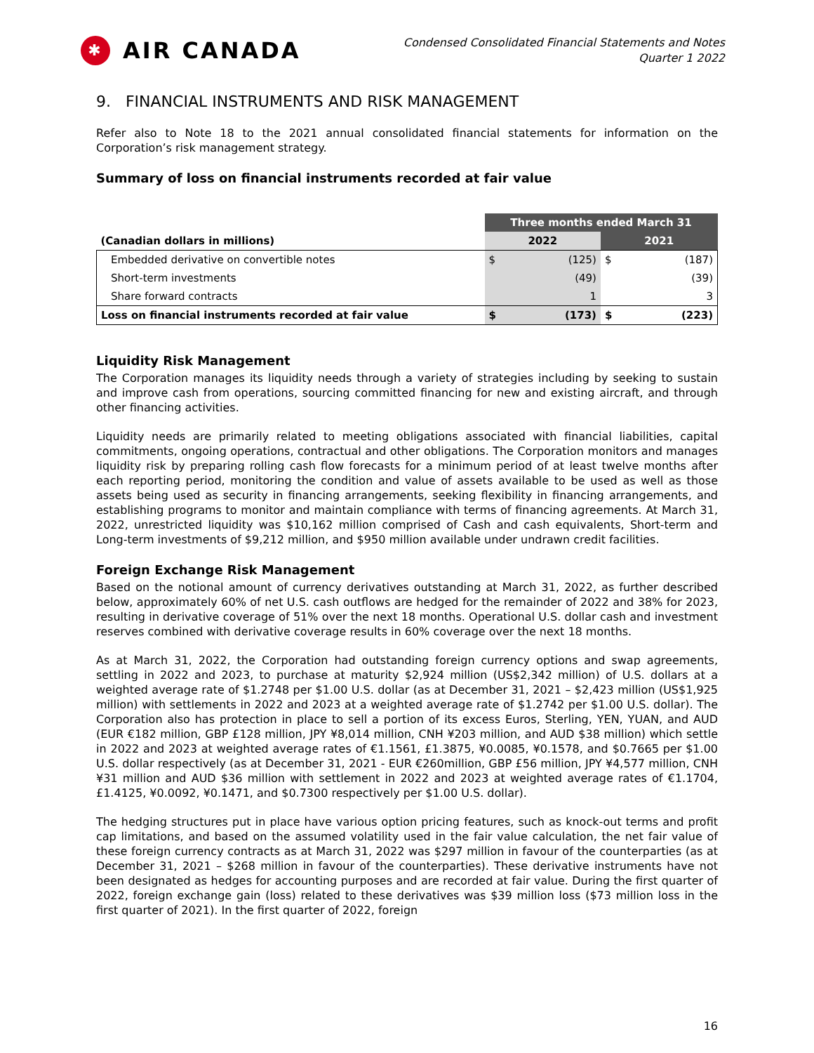✱ AIR CANADA
Condensed Consolidated Financial Statements and Notes
Quarter 1 2022
9. FINANCIAL INSTRUMENTS AND RISK MANAGEMENT
Refer also to Note 18 to the 2021 annual consolidated financial statements for information on the Corporation’s risk management strategy.
Summary of loss on financial instruments recorded at fair value
| | Three months ended March 31 | | | |
| --- | --- | --- | --- | --- |
| (Canadian dollars in millions) | 2022 | | 2021 | |
| Embedded derivative on convertible notes | $ | (125) | $ | (187) |
| Short-term investments | | (49) | | (39) |
| Share forward contracts | | 1 | | 3 |
| Loss on financial instruments recorded at fair value | $ | (173) | $ | (223) |
Liquidity Risk Management
The Corporation manages its liquidity needs through a variety of strategies including by seeking to sustain and improve cash from operations, sourcing committed financing for new and existing aircraft, and through other financing activities.
Liquidity needs are primarily related to meeting obligations associated with financial liabilities, capital commitments, ongoing operations, contractual and other obligations. The Corporation monitors and manages liquidity risk by preparing rolling cash flow forecasts for a minimum period of at least twelve months after each reporting period, monitoring the condition and value of assets available to be used as well as those assets being used as security in financing arrangements, seeking flexibility in financing arrangements, and establishing programs to monitor and maintain compliance with terms of financing agreements. At March 31, 2022, unrestricted liquidity was $10,162 million comprised of Cash and cash equivalents, Short-term and Long-term investments of $9,212 million, and $950 million available under undrawn credit facilities.
Foreign Exchange Risk Management
Based on the notional amount of currency derivatives outstanding at March 31, 2022, as further described below, approximately 60% of net U.S. cash outflows are hedged for the remainder of 2022 and 38% for 2023, resulting in derivative coverage of 51% over the next 18 months. Operational U.S. dollar cash and investment reserves combined with derivative coverage results in 60% coverage over the next 18 months.
As at March 31, 2022, the Corporation had outstanding foreign currency options and swap agreements, settling in 2022 and 2023, to purchase at maturity $2,924 million (US$2,342 million) of U.S. dollars at a weighted average rate of $1.2748 per $1.00 U.S. dollar (as at December 31, 2021 – $2,423 million (US$1,925 million) with settlements in 2022 and 2023 at a weighted average rate of $1.2742 per $1.00 U.S. dollar). The Corporation also has protection in place to sell a portion of its excess Euros, Sterling, YEN, YUAN, and AUD (EUR €182 million, GBP £128 million, JPY ¥8,014 million, CNH ¥203 million, and AUD $38 million) which settle in 2022 and 2023 at weighted average rates of €1.1561, £1.3875, ¥0.0085, ¥0.1578, and $0.7665 per $1.00 U.S. dollar respectively (as at December 31, 2021 - EUR €260million, GBP £56 million, JPY ¥4,577 million, CNH ¥31 million and AUD $36 million with settlement in 2022 and 2023 at weighted average rates of €1.1704, £1.4125, ¥0.0092, ¥0.1471, and $0.7300 respectively per $1.00 U.S. dollar).
The hedging structures put in place have various option pricing features, such as knock-out terms and profit cap limitations, and based on the assumed volatility used in the fair value calculation, the net fair value of these foreign currency contracts as at March 31, 2022 was $297 million in favour of the counterparties (as at December 31, 2021 – $268 million in favour of the counterparties). These derivative instruments have not been designated as hedges for accounting purposes and are recorded at fair value. During the first quarter of 2022, foreign exchange gain (loss) related to these derivatives was $39 million loss ($73 million loss in the first quarter of 2021). In the first quarter of 2022, foreign
16